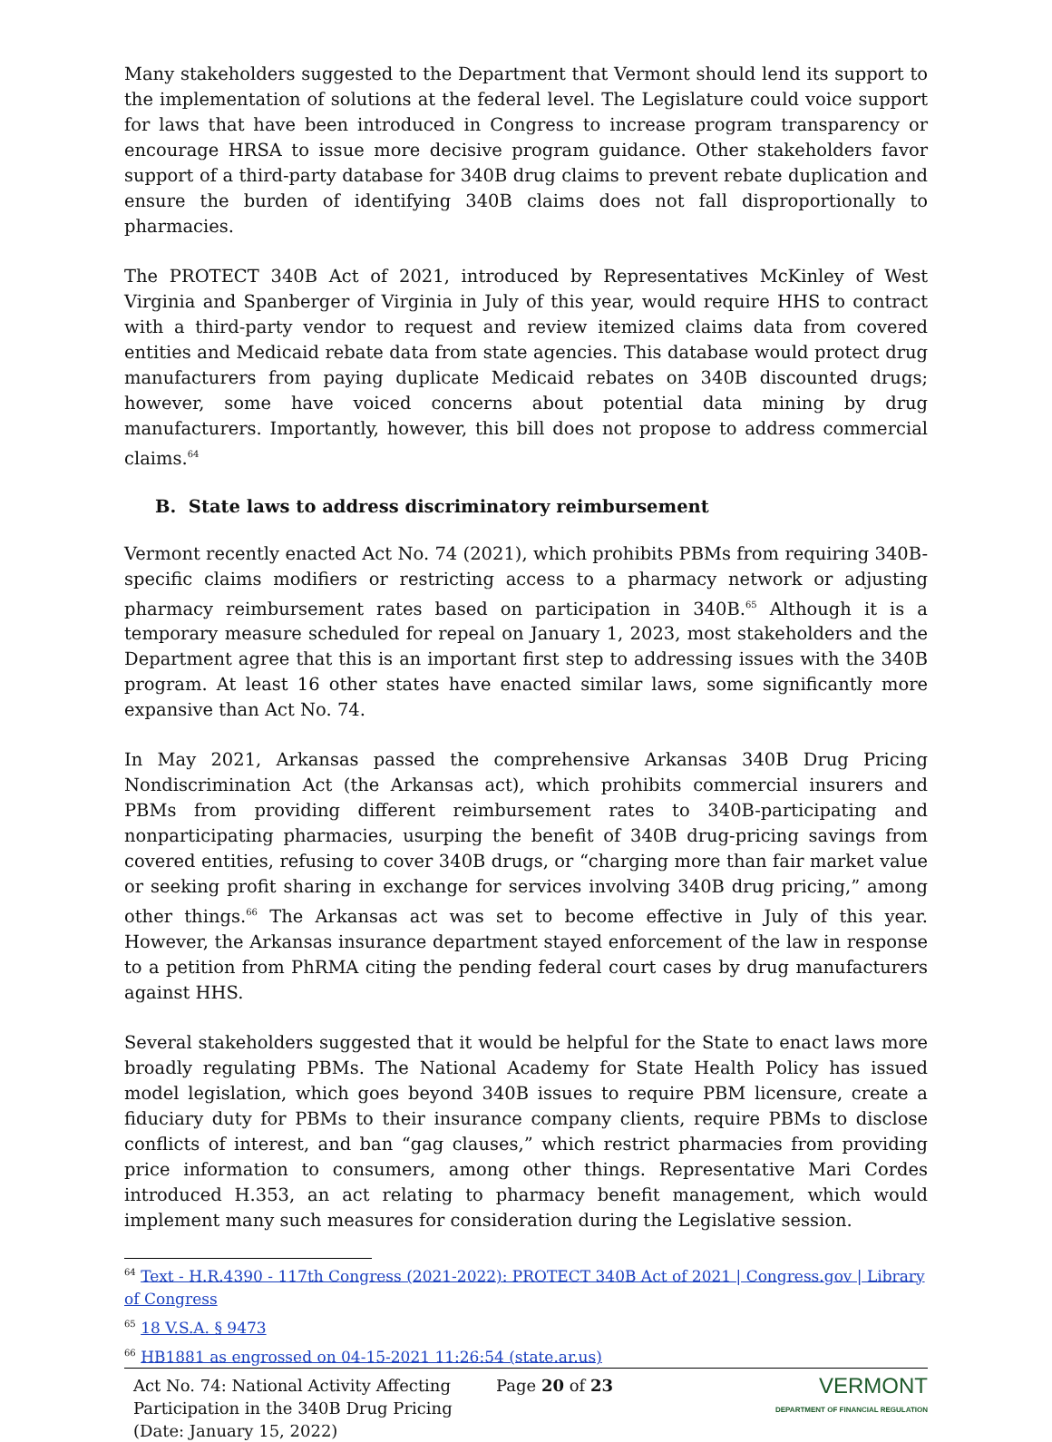Many stakeholders suggested to the Department that Vermont should lend its support to the implementation of solutions at the federal level. The Legislature could voice support for laws that have been introduced in Congress to increase program transparency or encourage HRSA to issue more decisive program guidance. Other stakeholders favor support of a third-party database for 340B drug claims to prevent rebate duplication and ensure the burden of identifying 340B claims does not fall disproportionally to pharmacies.
The PROTECT 340B Act of 2021, introduced by Representatives McKinley of West Virginia and Spanberger of Virginia in July of this year, would require HHS to contract with a third-party vendor to request and review itemized claims data from covered entities and Medicaid rebate data from state agencies. This database would protect drug manufacturers from paying duplicate Medicaid rebates on 340B discounted drugs; however, some have voiced concerns about potential data mining by drug manufacturers. Importantly, however, this bill does not propose to address commercial claims.<sup>64</sup>
B. State laws to address discriminatory reimbursement
Vermont recently enacted Act No. 74 (2021), which prohibits PBMs from requiring 340B-specific claims modifiers or restricting access to a pharmacy network or adjusting pharmacy reimbursement rates based on participation in 340B.<sup>65</sup> Although it is a temporary measure scheduled for repeal on January 1, 2023, most stakeholders and the Department agree that this is an important first step to addressing issues with the 340B program. At least 16 other states have enacted similar laws, some significantly more expansive than Act No. 74.
In May 2021, Arkansas passed the comprehensive Arkansas 340B Drug Pricing Nondiscrimination Act (the Arkansas act), which prohibits commercial insurers and PBMs from providing different reimbursement rates to 340B-participating and nonparticipating pharmacies, usurping the benefit of 340B drug-pricing savings from covered entities, refusing to cover 340B drugs, or “charging more than fair market value or seeking profit sharing in exchange for services involving 340B drug pricing,” among other things.<sup>66</sup> The Arkansas act was set to become effective in July of this year. However, the Arkansas insurance department stayed enforcement of the law in response to a petition from PhRMA citing the pending federal court cases by drug manufacturers against HHS.
Several stakeholders suggested that it would be helpful for the State to enact laws more broadly regulating PBMs. The National Academy for State Health Policy has issued model legislation, which goes beyond 340B issues to require PBM licensure, create a fiduciary duty for PBMs to their insurance company clients, require PBMs to disclose conflicts of interest, and ban “gag clauses,” which restrict pharmacies from providing price information to consumers, among other things. Representative Mari Cordes introduced H.353, an act relating to pharmacy benefit management, which would implement many such measures for consideration during the Legislative session.
<sup>64</sup> Text - H.R.4390 - 117th Congress (2021-2022): PROTECT 340B Act of 2021 | Congress.gov | Library of Congress
<sup>65</sup> 18 V.S.A. § 9473
<sup>66</sup> HB1881 as engrossed on 04-15-2021 11:26:54 (state.ar.us)
Act No. 74: National Activity Affecting Participation in the 340B Drug Pricing (Date: January 15, 2022)
Page 20 of 23
VERMONT
DEPARTMENT OF FINANCIAL REGULATION